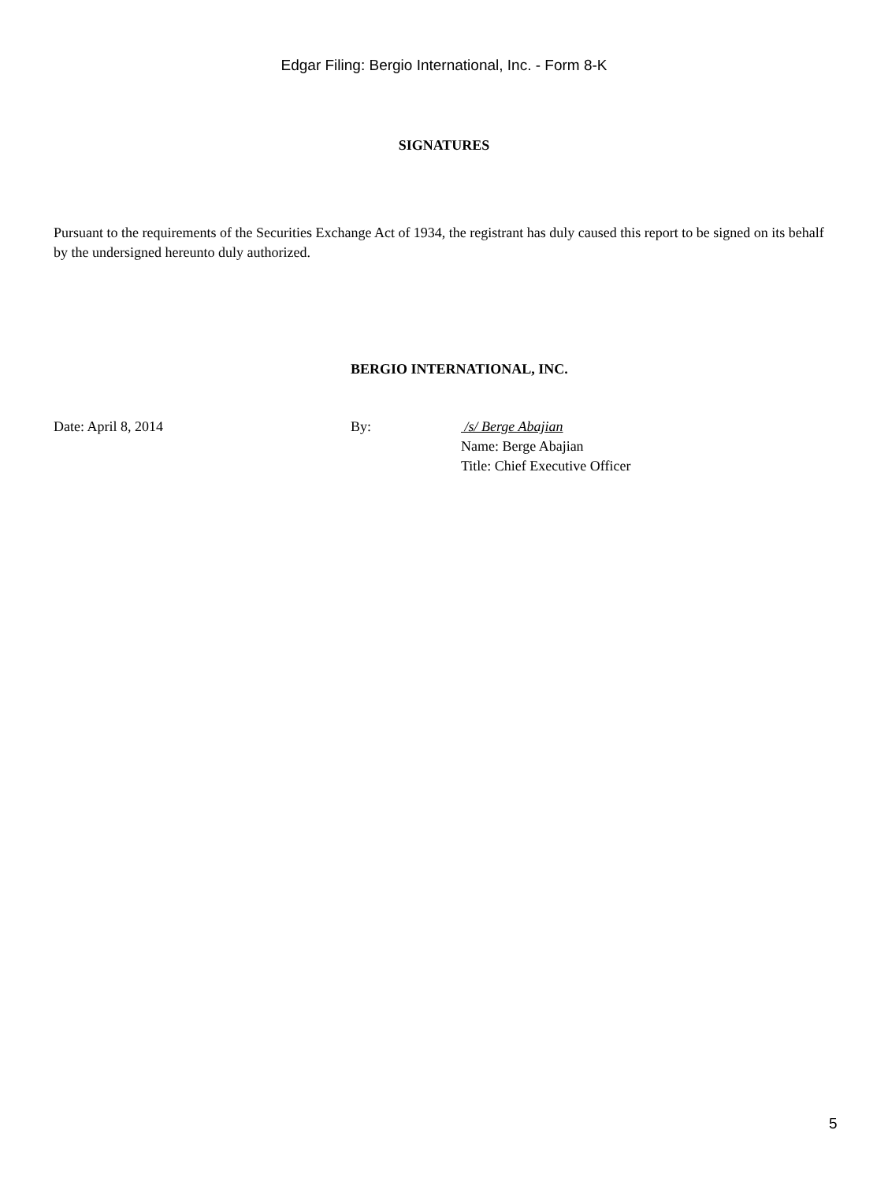Edgar Filing: Bergio International, Inc. - Form 8-K
SIGNATURES
Pursuant to the requirements of the Securities Exchange Act of 1934, the registrant has duly caused this report to be signed on its behalf by the undersigned hereunto duly authorized.
BERGIO INTERNATIONAL, INC.
| Date: April 8, 2014 | By: | /s/ Berge Abajian Name: Berge Abajian Title: Chief Executive Officer |
5